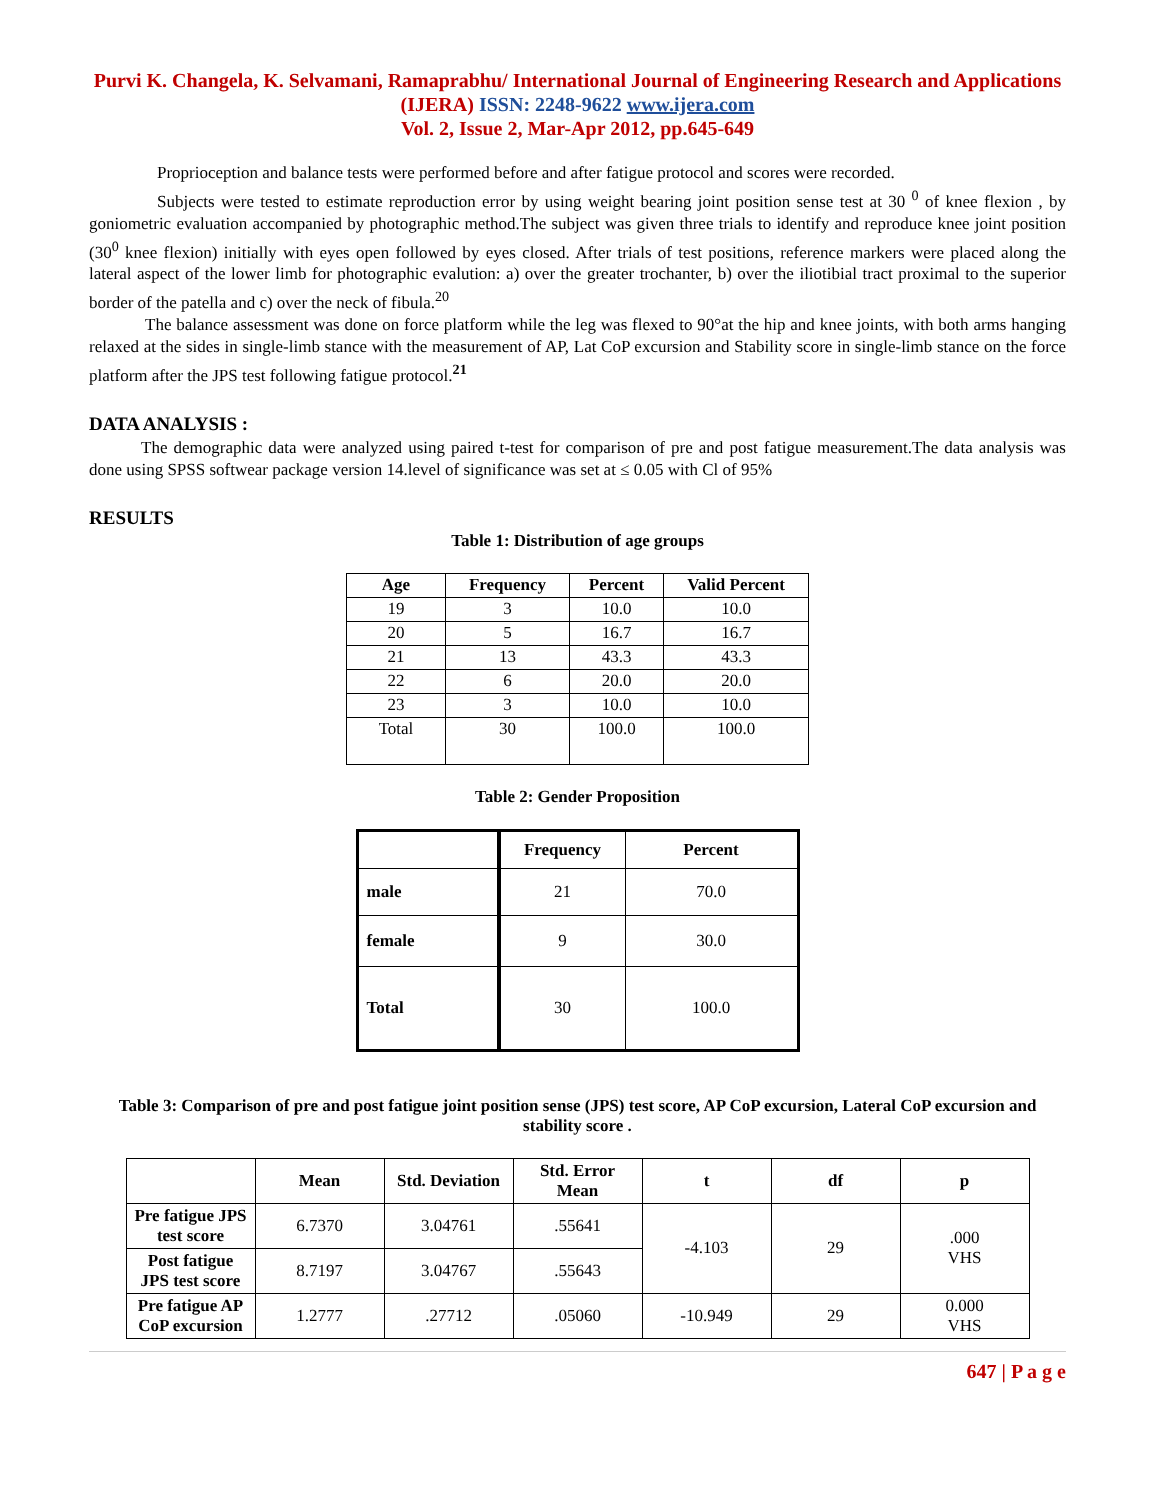Purvi K. Changela, K. Selvamani, Ramaprabhu/ International Journal of Engineering Research and Applications (IJERA) ISSN: 2248-9622 www.ijera.com
Vol. 2, Issue 2, Mar-Apr 2012, pp.645-649
Proprioception and balance tests were performed before and after fatigue protocol and scores were recorded.
Subjects were tested to estimate reproduction error by using weight bearing joint position sense test at 30 <sup>0</sup> of knee flexion , by goniometric evaluation accompanied by photographic method.The subject was given three trials to identify and reproduce knee joint position (30<sup>0</sup> knee flexion) initially with eyes open followed by eyes closed. After trials of test positions, reference markers were placed along the lateral aspect of the lower limb for photographic evalution: a) over the greater trochanter, b) over the iliotibial tract proximal to the superior border of the patella and c) over the neck of fibula.<sup>20</sup>
The balance assessment was done on force platform while the leg was flexed to 90°at the hip and knee joints, with both arms hanging relaxed at the sides in single-limb stance with the measurement of AP, Lat CoP excursion and Stability score in single-limb stance on the force platform after the JPS test following fatigue protocol.<sup>21</sup>
DATA ANALYSIS :
The demographic data were analyzed using paired t-test for comparison of pre and post fatigue measurement.The data analysis was done using SPSS softwear package version 14.level of significance was set at ≤ 0.05 with Cl of 95%
RESULTS
Table 1: Distribution of age groups
| Age | Frequency | Percent | Valid Percent |
| --- | --- | --- | --- |
| 19 | 3 | 10.0 | 10.0 |
| 20 | 5 | 16.7 | 16.7 |
| 21 | 13 | 43.3 | 43.3 |
| 22 | 6 | 20.0 | 20.0 |
| 23 | 3 | 10.0 | 10.0 |
| Total | 30 | 100.0 | 100.0 |
Table 2: Gender Proposition
| | Frequency | Percent |
| --- | --- | --- |
| male | 21 | 70.0 |
| female | 9 | 30.0 |
| Total | 30 | 100.0 |
Table 3: Comparison of pre and post fatigue joint position sense (JPS) test score, AP CoP excursion, Lateral CoP excursion and stability score .
| | Mean | Std. Deviation | Std. Error Mean | t | df | p |
| --- | --- | --- | --- | --- | --- | --- |
| Pre fatigue JPS test score | 6.7370 | 3.04761 | .55641 | -4.103 | 29 | .000 VHS |
| Post fatigue JPS test score | 8.7197 | 3.04767 | .55643 | | | |
| Pre fatigue AP CoP excursion | 1.2777 | .27712 | .05060 | -10.949 | 29 | 0.000 VHS |
647 | P a g e